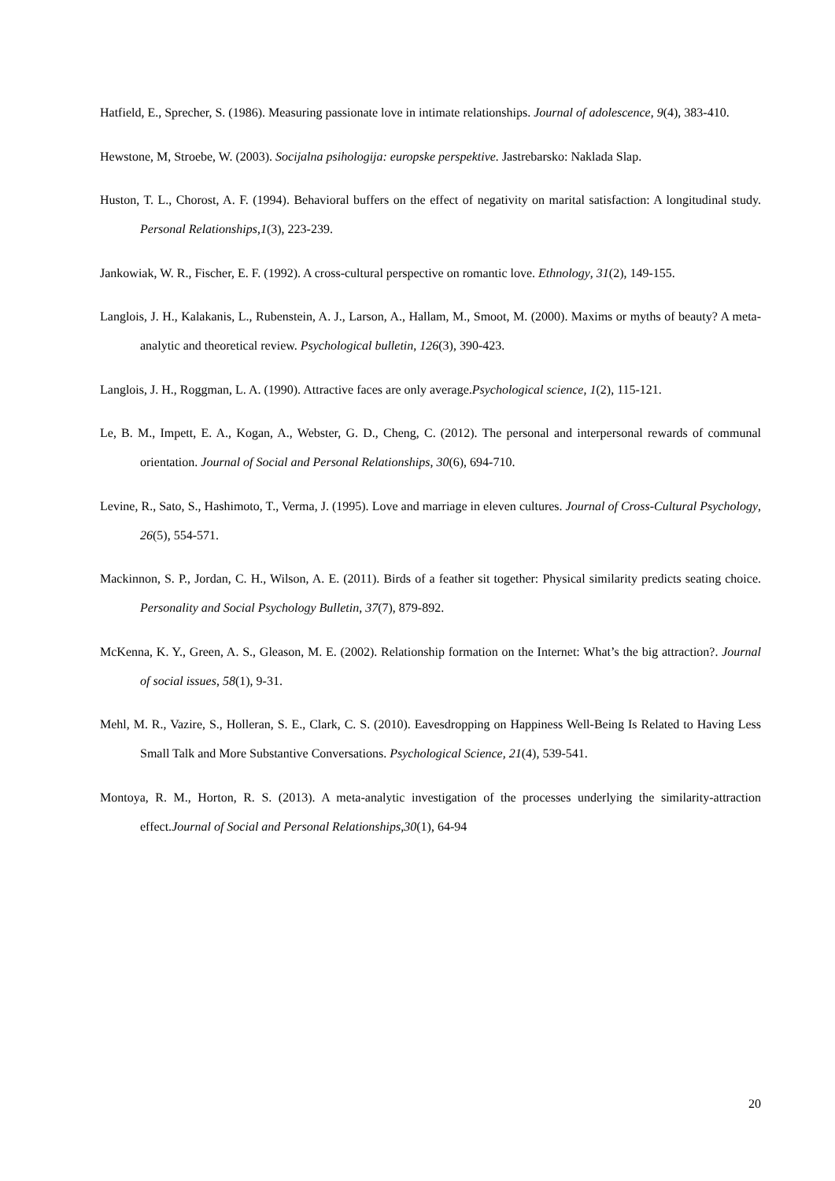Hatfield, E., Sprecher, S. (1986). Measuring passionate love in intimate relationships. Journal of adolescence, 9(4), 383-410.
Hewstone, M, Stroebe, W. (2003). Socijalna psihologija: europske perspektive. Jastrebarsko: Naklada Slap.
Huston, T. L., Chorost, A. F. (1994). Behavioral buffers on the effect of negativity on marital satisfaction: A longitudinal study. Personal Relationships,1(3), 223-239.
Jankowiak, W. R., Fischer, E. F. (1992). A cross-cultural perspective on romantic love. Ethnology, 31(2), 149-155.
Langlois, J. H., Kalakanis, L., Rubenstein, A. J., Larson, A., Hallam, M., Smoot, M. (2000). Maxims or myths of beauty? A meta-analytic and theoretical review. Psychological bulletin, 126(3), 390-423.
Langlois, J. H., Roggman, L. A. (1990). Attractive faces are only average.Psychological science, 1(2), 115-121.
Le, B. M., Impett, E. A., Kogan, A., Webster, G. D., Cheng, C. (2012). The personal and interpersonal rewards of communal orientation. Journal of Social and Personal Relationships, 30(6), 694-710.
Levine, R., Sato, S., Hashimoto, T., Verma, J. (1995). Love and marriage in eleven cultures. Journal of Cross-Cultural Psychology, 26(5), 554-571.
Mackinnon, S. P., Jordan, C. H., Wilson, A. E. (2011). Birds of a feather sit together: Physical similarity predicts seating choice. Personality and Social Psychology Bulletin, 37(7), 879-892.
McKenna, K. Y., Green, A. S., Gleason, M. E. (2002). Relationship formation on the Internet: What’s the big attraction?. Journal of social issues, 58(1), 9-31.
Mehl, M. R., Vazire, S., Holleran, S. E., Clark, C. S. (2010). Eavesdropping on Happiness Well-Being Is Related to Having Less Small Talk and More Substantive Conversations. Psychological Science, 21(4), 539-541.
Montoya, R. M., Horton, R. S. (2013). A meta-analytic investigation of the processes underlying the similarity-attraction effect.Journal of Social and Personal Relationships,30(1), 64-94
20